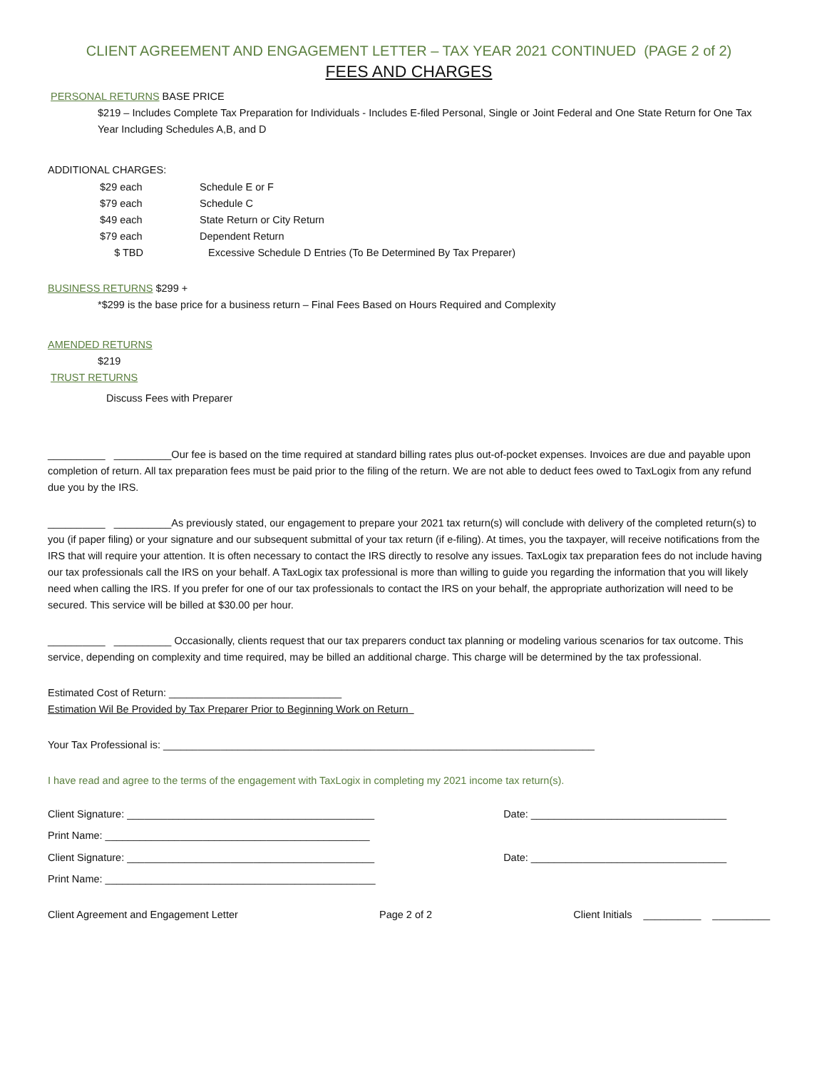CLIENT AGREEMENT AND ENGAGEMENT LETTER – TAX YEAR 2021 CONTINUED (PAGE 2 of 2)
FEES AND CHARGES
PERSONAL RETURNS BASE PRICE
$219 – Includes Complete Tax Preparation for Individuals - Includes E-filed Personal, Single or Joint Federal and One State Return for One Tax Year Including Schedules A,B, and D
ADDITIONAL CHARGES:
| $29 each | Schedule E or F |
| $79 each | Schedule C |
| $49 each | State Return or City Return |
| $79 each | Dependent Return |
| $ TBD | Excessive Schedule D Entries (To Be Determined By Tax Preparer) |
BUSINESS RETURNS $299 +
*$299 is the base price for a business return – Final Fees Based on Hours Required and Complexity
AMENDED RETURNS
$219
TRUST RETURNS
Discuss Fees with Preparer
__________ __________Our fee is based on the time required at standard billing rates plus out-of-pocket expenses. Invoices are due and payable upon completion of return. All tax preparation fees must be paid prior to the filing of the return. We are not able to deduct fees owed to TaxLogix from any refund due you by the IRS.
__________ __________As previously stated, our engagement to prepare your 2021 tax return(s) will conclude with delivery of the completed return(s) to you (if paper filing) or your signature and our subsequent submittal of your tax return (if e-filing). At times, you the taxpayer, will receive notifications from the IRS that will require your attention. It is often necessary to contact the IRS directly to resolve any issues. TaxLogix tax preparation fees do not include having our tax professionals call the IRS on your behalf. A TaxLogix tax professional is more than willing to guide you regarding the information that you will likely need when calling the IRS. If you prefer for one of our tax professionals to contact the IRS on your behalf, the appropriate authorization will need to be secured. This service will be billed at $30.00 per hour.
__________ __________ Occasionally, clients request that our tax preparers conduct tax planning or modeling various scenarios for tax outcome. This service, depending on complexity and time required, may be billed an additional charge. This charge will be determined by the tax professional.
Estimated Cost of Return: ______________________________
Estimation Wil Be Provided by Tax Preparer Prior to Beginning Work on Return
Your Tax Professional is: ___________________________________________________________________________
I have read and agree to the terms of the engagement with TaxLogix in completing my 2021 income tax return(s).
Client Signature: ___________________________________________ Date: __________________________________
Print Name: ______________________________________________
Client Signature: ___________________________________________ Date: __________________________________
Print Name: _______________________________________________
Client Agreement and Engagement Letter Page 2 of 2 Client Initials __________ __________